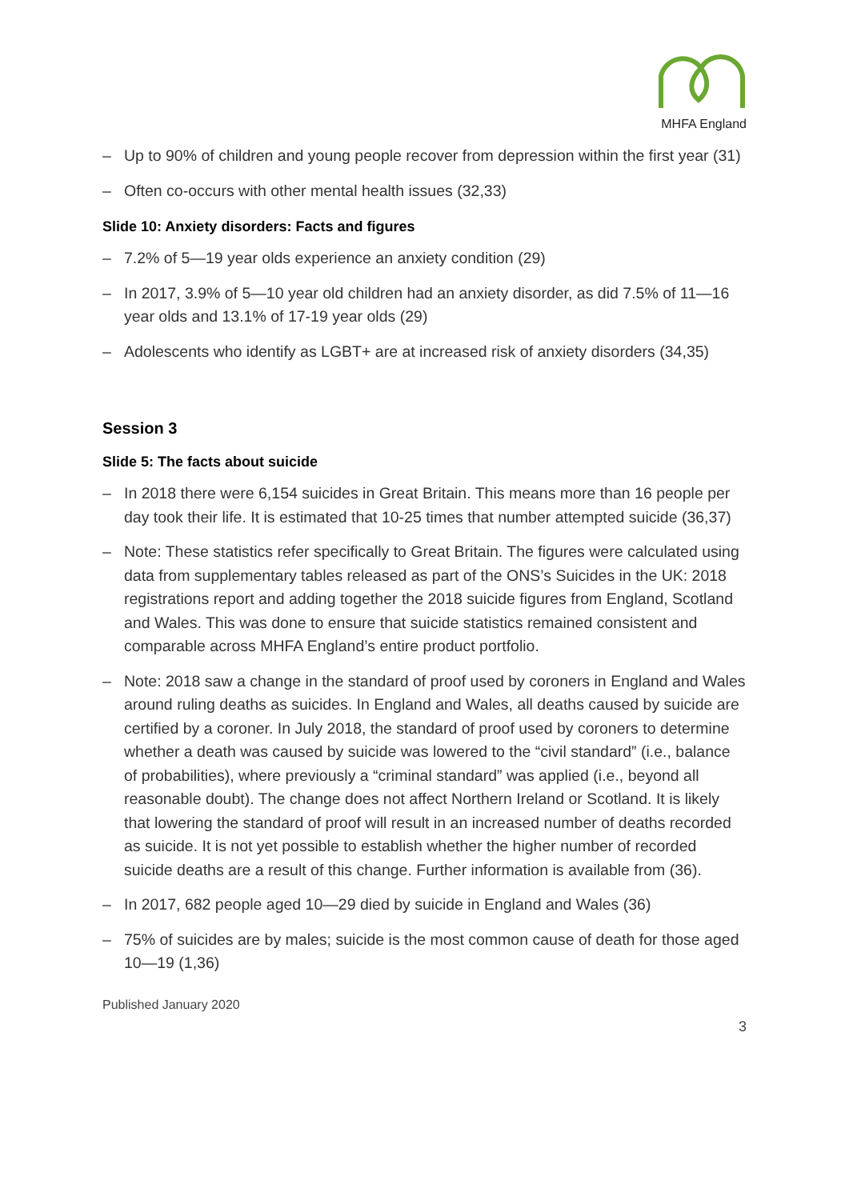MHFA England
– Up to 90% of children and young people recover from depression within the first year (31)
– Often co-occurs with other mental health issues (32,33)
Slide 10: Anxiety disorders: Facts and figures
– 7.2% of 5—19 year olds experience an anxiety condition (29)
– In 2017, 3.9% of 5—10 year old children had an anxiety disorder, as did 7.5% of 11—16 year olds and 13.1% of 17-19 year olds (29)
– Adolescents who identify as LGBT+ are at increased risk of anxiety disorders (34,35)
Session 3
Slide 5: The facts about suicide
– In 2018 there were 6,154 suicides in Great Britain. This means more than 16 people per day took their life. It is estimated that 10-25 times that number attempted suicide (36,37)
– Note: These statistics refer specifically to Great Britain. The figures were calculated using data from supplementary tables released as part of the ONS’s Suicides in the UK: 2018 registrations report and adding together the 2018 suicide figures from England, Scotland and Wales. This was done to ensure that suicide statistics remained consistent and comparable across MHFA England’s entire product portfolio.
– Note: 2018 saw a change in the standard of proof used by coroners in England and Wales around ruling deaths as suicides. In England and Wales, all deaths caused by suicide are certified by a coroner. In July 2018, the standard of proof used by coroners to determine whether a death was caused by suicide was lowered to the “civil standard” (i.e., balance of probabilities), where previously a “criminal standard” was applied (i.e., beyond all reasonable doubt). The change does not affect Northern Ireland or Scotland. It is likely that lowering the standard of proof will result in an increased number of deaths recorded as suicide. It is not yet possible to establish whether the higher number of recorded suicide deaths are a result of this change. Further information is available from (36).
– In 2017, 682 people aged 10—29 died by suicide in England and Wales (36)
– 75% of suicides are by males; suicide is the most common cause of death for those aged 10—19 (1,36)
Published January 2020
3